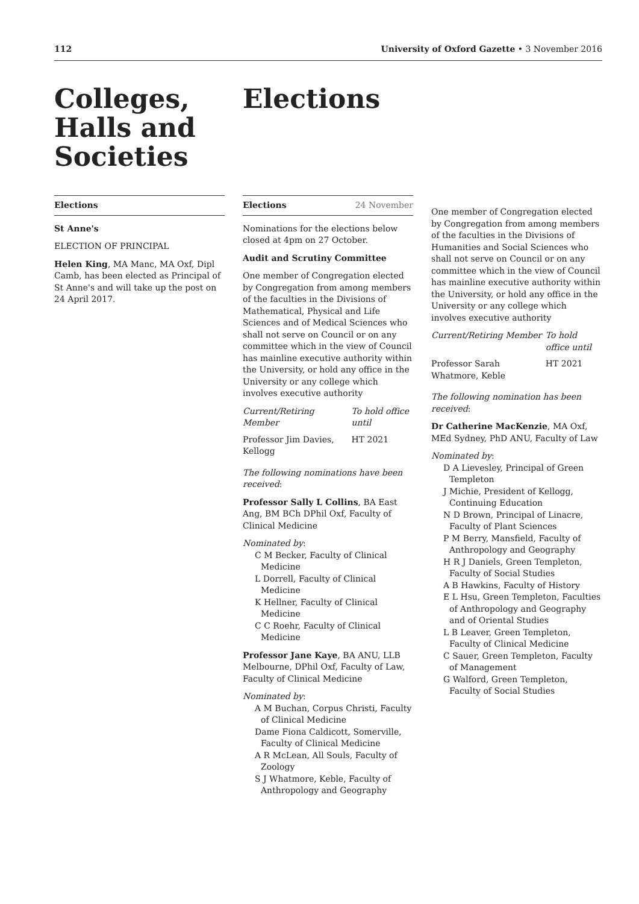112 University of Oxford Gazette • 3 November 2016
Colleges, Halls and Societies
Elections
St Anne's
ELECTION OF PRINCIPAL
Helen King, MA Manc, MA Oxf, Dipl Camb, has been elected as Principal of St Anne's and will take up the post on 24 April 2017.
Elections
Elections 24 November
Nominations for the elections below closed at 4pm on 27 October.
Audit and Scrutiny Committee
One member of Congregation elected by Congregation from among members of the faculties in the Divisions of Mathematical, Physical and Life Sciences and of Medical Sciences who shall not serve on Council or on any committee which in the view of Council has mainline executive authority within the University, or hold any office in the University or any college which involves executive authority
| Current/Retiring Member | To hold office until |
| Professor Jim Davies, Kellogg | HT 2021 |
The following nominations have been received:
Professor Sally L Collins, BA East Ang, BM BCh DPhil Oxf, Faculty of Clinical Medicine
Nominated by:
C M Becker, Faculty of Clinical Medicine
L Dorrell, Faculty of Clinical Medicine
K Hellner, Faculty of Clinical Medicine
C C Roehr, Faculty of Clinical Medicine
Professor Jane Kaye, BA ANU, LLB Melbourne, DPhil Oxf, Faculty of Law, Faculty of Clinical Medicine
Nominated by:
A M Buchan, Corpus Christi, Faculty of Clinical Medicine
Dame Fiona Caldicott, Somerville, Faculty of Clinical Medicine
A R McLean, All Souls, Faculty of Zoology
S J Whatmore, Keble, Faculty of Anthropology and Geography
One member of Congregation elected by Congregation from among members of the faculties in the Divisions of Humanities and Social Sciences who shall not serve on Council or on any committee which in the view of Council has mainline executive authority within the University, or hold any office in the University or any college which involves executive authority
| Current/Retiring Member | To hold office until |
| Professor Sarah Whatmore, Keble | HT 2021 |
The following nomination has been received:
Dr Catherine MacKenzie, MA Oxf, MEd Sydney, PhD ANU, Faculty of Law
Nominated by:
D A Lievesley, Principal of Green Templeton
J Michie, President of Kellogg, Continuing Education
N D Brown, Principal of Linacre, Faculty of Plant Sciences
P M Berry, Mansfield, Faculty of Anthropology and Geography
H R J Daniels, Green Templeton, Faculty of Social Studies
A B Hawkins, Faculty of History
E L Hsu, Green Templeton, Faculties of Anthropology and Geography and of Oriental Studies
L B Leaver, Green Templeton, Faculty of Clinical Medicine
C Sauer, Green Templeton, Faculty of Management
G Walford, Green Templeton, Faculty of Social Studies